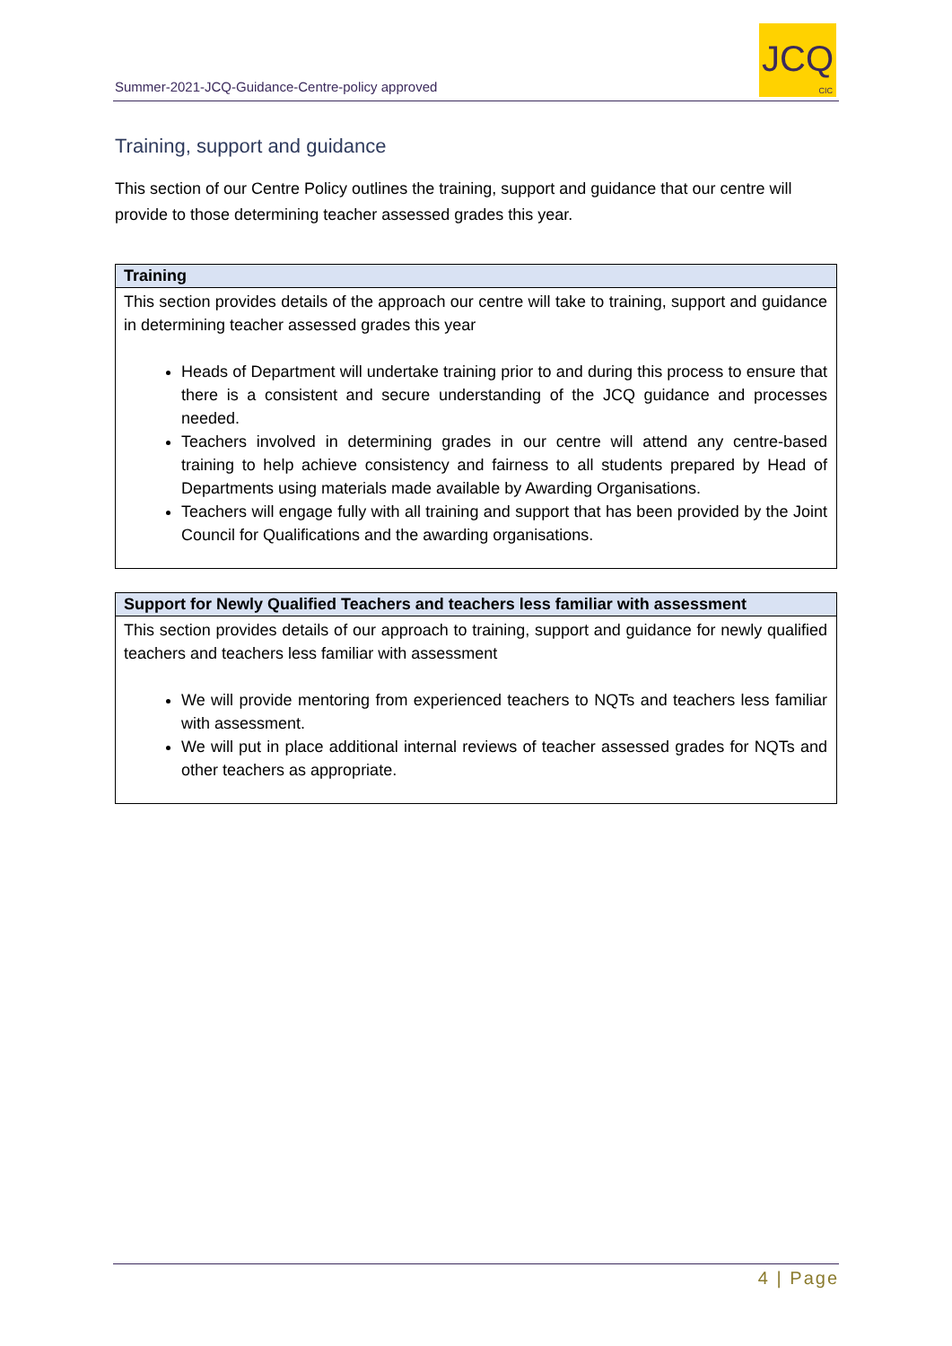Summer-2021-JCQ-Guidance-Centre-policy approved
JCQ
CIC
Training, support and guidance
This section of our Centre Policy outlines the training, support and guidance that our centre will provide to those determining teacher assessed grades this year.
| Training |
| --- |
| This section provides details of the approach our centre will take to training, support and guidance in determining teacher assessed grades this year Heads of Department will undertake training prior to and during this process to ensure that there is a consistent and secure understanding of the JCQ guidance and processes needed. Teachers involved in determining grades in our centre will attend any centre-based training to help achieve consistency and fairness to all students prepared by Head of Departments using materials made available by Awarding Organisations. Teachers will engage fully with all training and support that has been provided by the Joint Council for Qualifications and the awarding organisations. |
| Support for Newly Qualified Teachers and teachers less familiar with assessment |
| --- |
| This section provides details of our approach to training, support and guidance for newly qualified teachers and teachers less familiar with assessment We will provide mentoring from experienced teachers to NQTs and teachers less familiar with assessment. We will put in place additional internal reviews of teacher assessed grades for NQTs and other teachers as appropriate. |
4 | Page